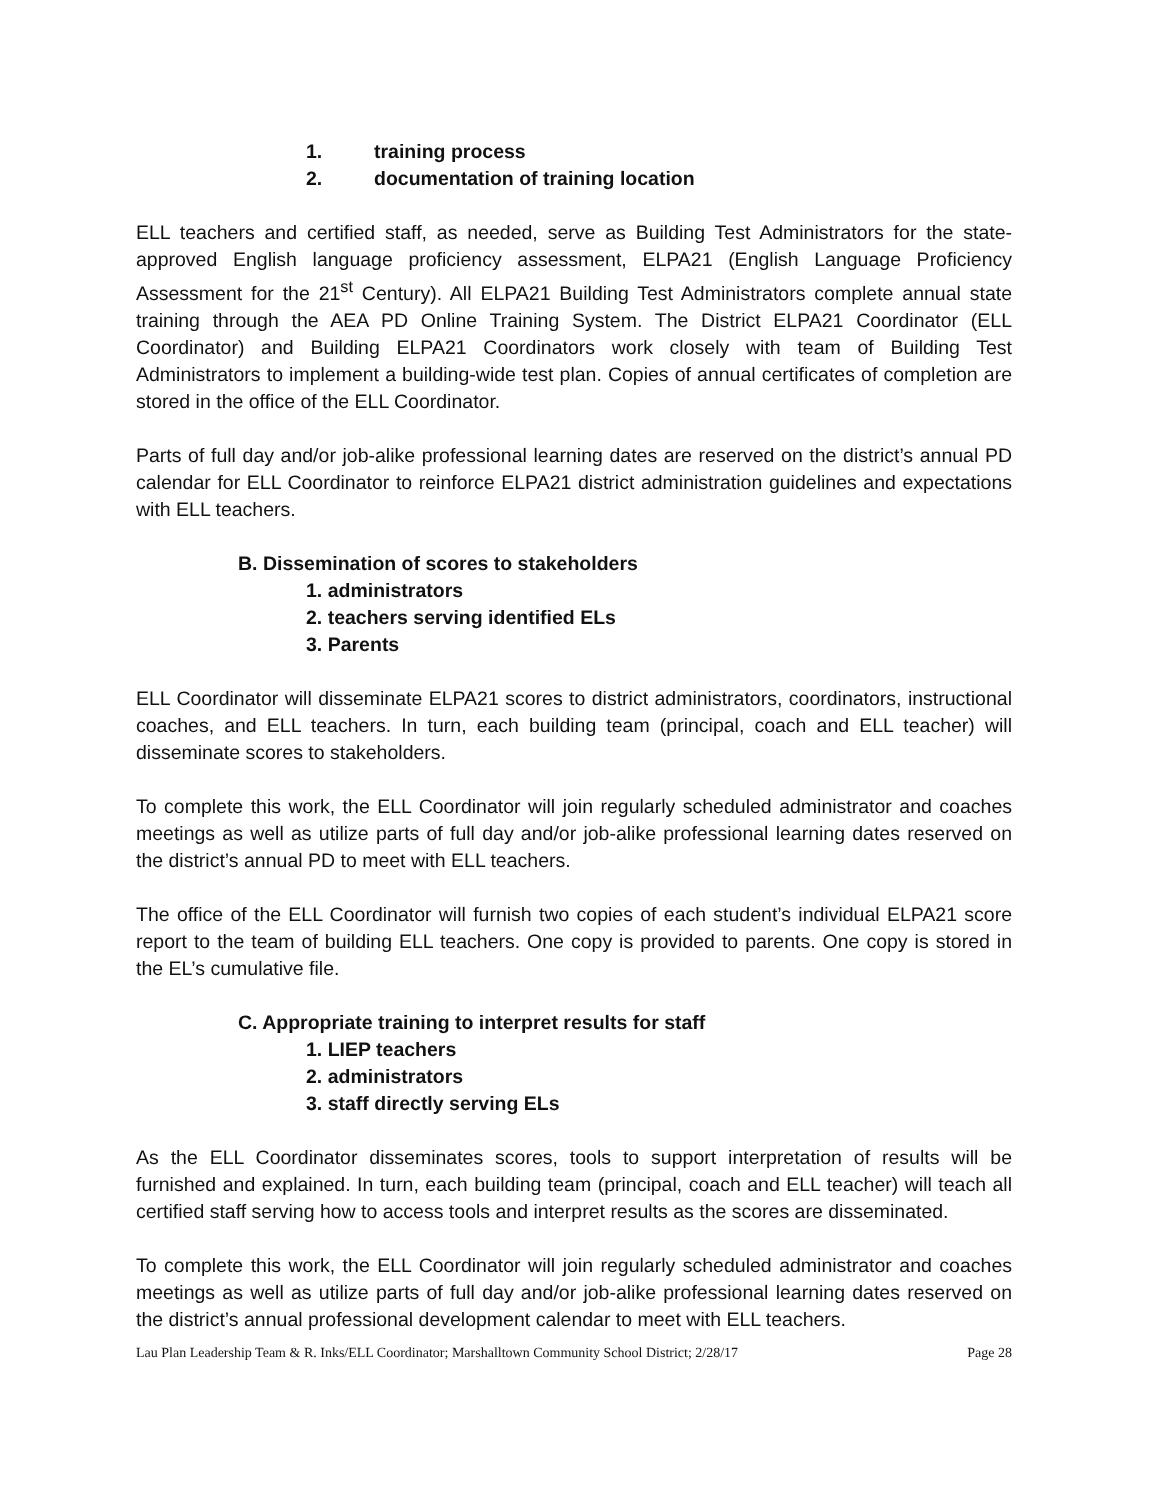1. training process
2. documentation of training location
ELL teachers and certified staff, as needed, serve as Building Test Administrators for the state-approved English language proficiency assessment, ELPA21 (English Language Proficiency Assessment for the 21<sup>st</sup> Century). All ELPA21 Building Test Administrators complete annual state training through the AEA PD Online Training System. The District ELPA21 Coordinator (ELL Coordinator) and Building ELPA21 Coordinators work closely with team of Building Test Administrators to implement a building-wide test plan. Copies of annual certificates of completion are stored in the office of the ELL Coordinator.
Parts of full day and/or job-alike professional learning dates are reserved on the district’s annual PD calendar for ELL Coordinator to reinforce ELPA21 district administration guidelines and expectations with ELL teachers.
B. Dissemination of scores to stakeholders
1. administrators
2. teachers serving identified ELs
3. Parents
ELL Coordinator will disseminate ELPA21 scores to district administrators, coordinators, instructional coaches, and ELL teachers. In turn, each building team (principal, coach and ELL teacher) will disseminate scores to stakeholders.
To complete this work, the ELL Coordinator will join regularly scheduled administrator and coaches meetings as well as utilize parts of full day and/or job-alike professional learning dates reserved on the district’s annual PD to meet with ELL teachers.
The office of the ELL Coordinator will furnish two copies of each student’s individual ELPA21 score report to the team of building ELL teachers. One copy is provided to parents. One copy is stored in the EL’s cumulative file.
C. Appropriate training to interpret results for staff
1. LIEP teachers
2. administrators
3. staff directly serving ELs
As the ELL Coordinator disseminates scores, tools to support interpretation of results will be furnished and explained. In turn, each building team (principal, coach and ELL teacher) will teach all certified staff serving how to access tools and interpret results as the scores are disseminated.
To complete this work, the ELL Coordinator will join regularly scheduled administrator and coaches meetings as well as utilize parts of full day and/or job-alike professional learning dates reserved on the district’s annual professional development calendar to meet with ELL teachers.
Lau Plan Leadership Team & R. Inks/ELL Coordinator; Marshalltown Community School District; 2/28/17 Page 28